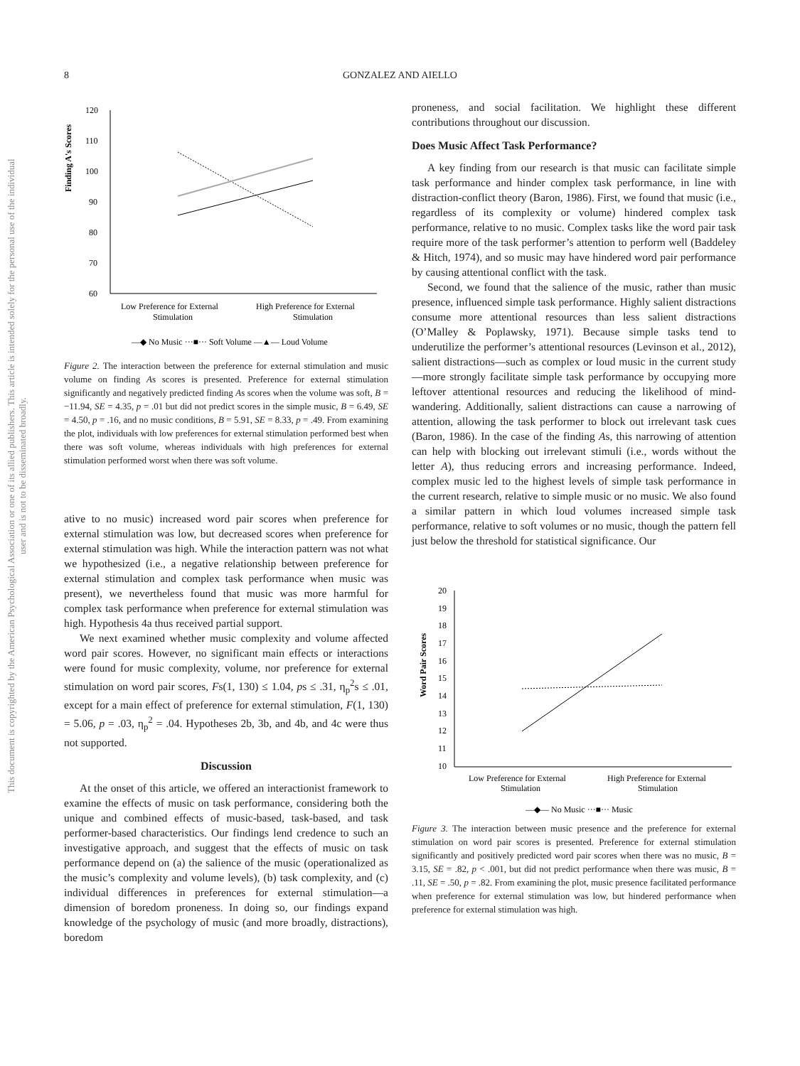8
GONZALEZ AND AIELLO
This document is copyrighted by the American Psychological Association or one of its allied publishers. This article is intended solely for the personal use of the individual user and is not to be disseminated broadly.
Finding A's Scores
120
110
100
90
80
70
60
Low Preference for External
Stimulation
High Preference for External
Stimulation
—◆ No Music ···■··· Soft Volume —▲— Loud Volume
Figure 2. The interaction between the preference for external stimulation and music volume on finding As scores is presented. Preference for external stimulation significantly and negatively predicted finding As scores when the volume was soft, B = −11.94, SE = 4.35, p = .01 but did not predict scores in the simple music, B = 6.49, SE = 4.50, p = .16, and no music conditions, B = 5.91, SE = 8.33, p = .49. From examining the plot, individuals with low preferences for external stimulation performed best when there was soft volume, whereas individuals with high preferences for external stimulation performed worst when there was soft volume.
ative to no music) increased word pair scores when preference for external stimulation was low, but decreased scores when preference for external stimulation was high. While the interaction pattern was not what we hypothesized (i.e., a negative relationship between preference for external stimulation and complex task performance when music was present), we nevertheless found that music was more harmful for complex task performance when preference for external stimulation was high. Hypothesis 4a thus received partial support.
We next examined whether music complexity and volume affected word pair scores. However, no significant main effects or interactions were found for music complexity, volume, nor preference for external stimulation on word pair scores, Fs(1, 130) ≤ 1.04, ps ≤ .31, η<sub>p</sub><sup>2</sup>s ≤ .01, except for a main effect of preference for external stimulation, F(1, 130) = 5.06, p = .03, η<sub>p</sub><sup>2</sup> = .04. Hypotheses 2b, 3b, and 4b, and 4c were thus not supported.
Discussion
At the onset of this article, we offered an interactionist framework to examine the effects of music on task performance, considering both the unique and combined effects of music-based, task-based, and task performer-based characteristics. Our findings lend credence to such an investigative approach, and suggest that the effects of music on task performance depend on (a) the salience of the music (operationalized as the music’s complexity and volume levels), (b) task complexity, and (c) individual differences in preferences for external stimulation—a dimension of boredom proneness. In doing so, our findings expand knowledge of the psychology of music (and more broadly, distractions), boredom
proneness, and social facilitation. We highlight these different contributions throughout our discussion.
Does Music Affect Task Performance?
A key finding from our research is that music can facilitate simple task performance and hinder complex task performance, in line with distraction-conflict theory (Baron, 1986). First, we found that music (i.e., regardless of its complexity or volume) hindered complex task performance, relative to no music. Complex tasks like the word pair task require more of the task performer’s attention to perform well (Baddeley & Hitch, 1974), and so music may have hindered word pair performance by causing attentional conflict with the task.
Second, we found that the salience of the music, rather than music presence, influenced simple task performance. Highly salient distractions consume more attentional resources than less salient distractions (O’Malley & Poplawsky, 1971). Because simple tasks tend to underutilize the performer’s attentional resources (Levinson et al., 2012), salient distractions—such as complex or loud music in the current study—more strongly facilitate simple task performance by occupying more leftover attentional resources and reducing the likelihood of mind-wandering. Additionally, salient distractions can cause a narrowing of attention, allowing the task performer to block out irrelevant task cues (Baron, 1986). In the case of the finding As, this narrowing of attention can help with blocking out irrelevant stimuli (i.e., words without the letter A), thus reducing errors and increasing performance. Indeed, complex music led to the highest levels of simple task performance in the current research, relative to simple music or no music. We also found a similar pattern in which loud volumes increased simple task performance, relative to soft volumes or no music, though the pattern fell just below the threshold for statistical significance. Our
Word Pair Scores
20
19
18
17
16
15
14
13
12
11
10
Low Preference for External
Stimulation
High Preference for External
Stimulation
—◆— No Music ···■··· Music
Figure 3. The interaction between music presence and the preference for external stimulation on word pair scores is presented. Preference for external stimulation significantly and positively predicted word pair scores when there was no music, B = 3.15, SE = .82, p < .001, but did not predict performance when there was music, B = .11, SE = .50, p = .82. From examining the plot, music presence facilitated performance when preference for external stimulation was low, but hindered performance when preference for external stimulation was high.